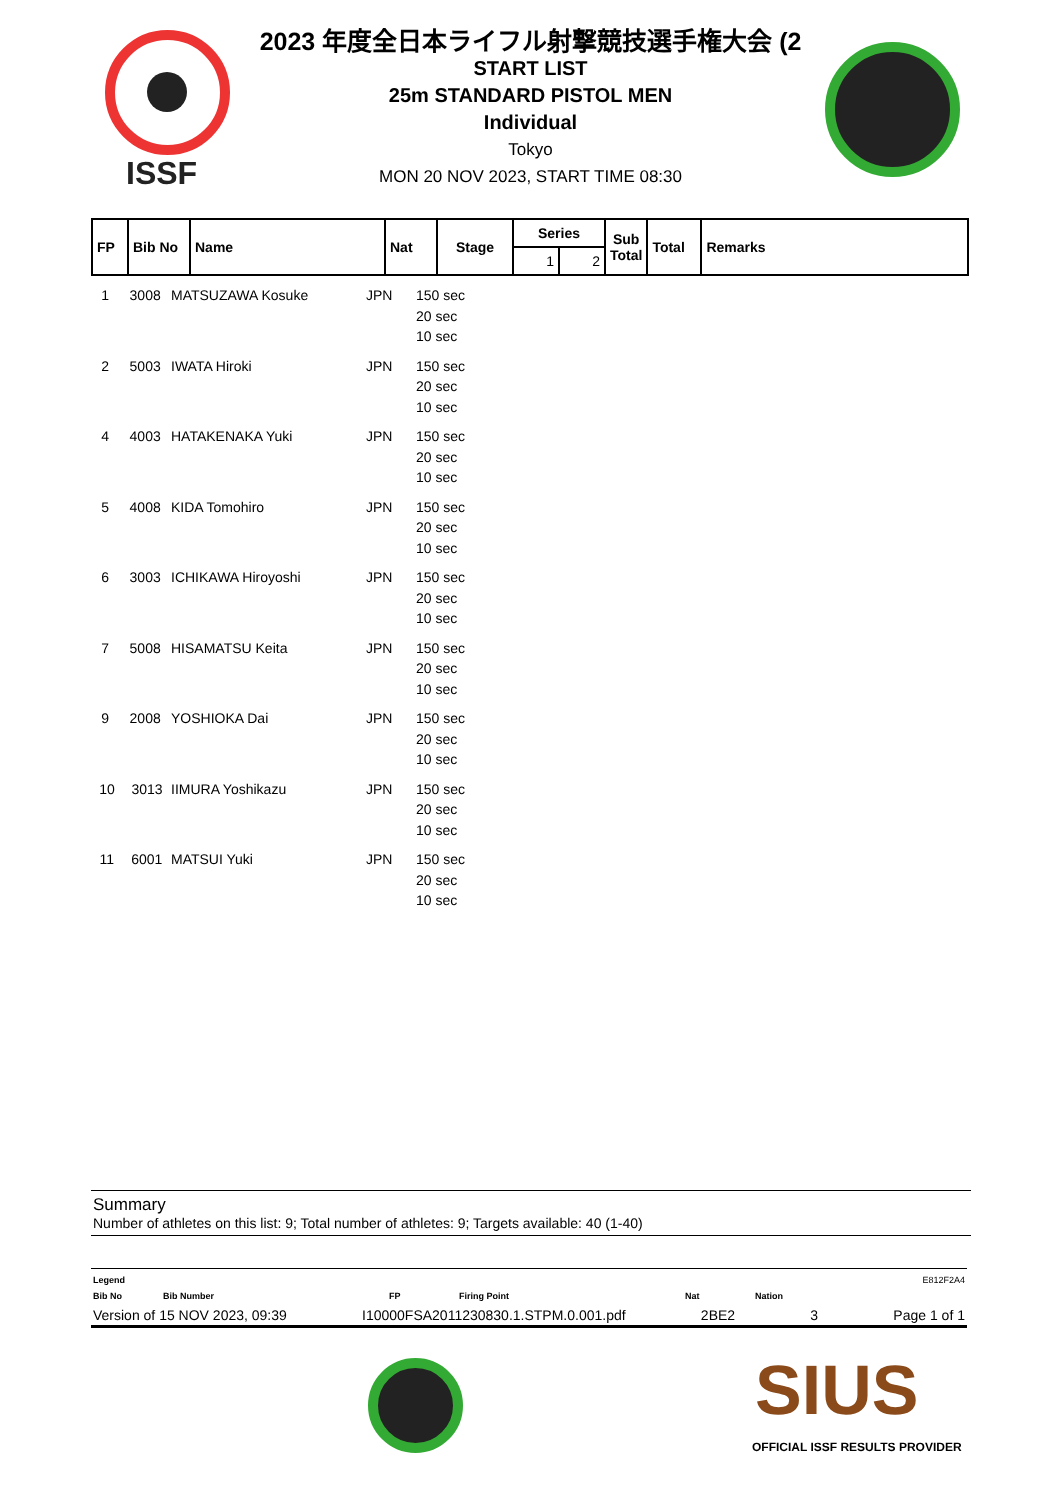ISSF
2023 年度全日本ライフル射撃競技選手権大会 (2
START LIST
25m STANDARD PISTOL MEN
Individual
Tokyo
MON 20 NOV 2023, START TIME 08:30
| FP | Bib No | Name | Nat | Stage | Series | | Sub Total | Total | Remarks |
| --- | --- | --- | --- | --- | --- | --- | --- | --- | --- |
| | | | | | 1 | 2 | | | |
1 3008 MATSUZAWA Kosuke JPN 150 sec
20 sec
10 sec
2 5003 IWATA Hiroki JPN 150 sec
20 sec
10 sec
4 4003 HATAKENAKA Yuki JPN 150 sec
20 sec
10 sec
5 4008 KIDA Tomohiro JPN 150 sec
20 sec
10 sec
6 3003 ICHIKAWA Hiroyoshi JPN 150 sec
20 sec
10 sec
7 5008 HISAMATSU Keita JPN 150 sec
20 sec
10 sec
9 2008 YOSHIOKA Dai JPN 150 sec
20 sec
10 sec
10 3013 IIMURA Yoshikazu JPN 150 sec
20 sec
10 sec
11 6001 MATSUI Yuki JPN 150 sec
20 sec
10 sec
Summary
Number of athletes on this list: 9; Total number of athletes: 9; Targets available: 40 (1-40)
Legend E812F2A4
Bib No Bib Number FP Firing Point Nat Nation
Version of 15 NOV 2023, 09:39 I10000FSA2011230830.1.STPM.0.001.pdf 2BE2 3 Page 1 of 1
SIUS
OFFICIAL ISSF RESULTS PROVIDER